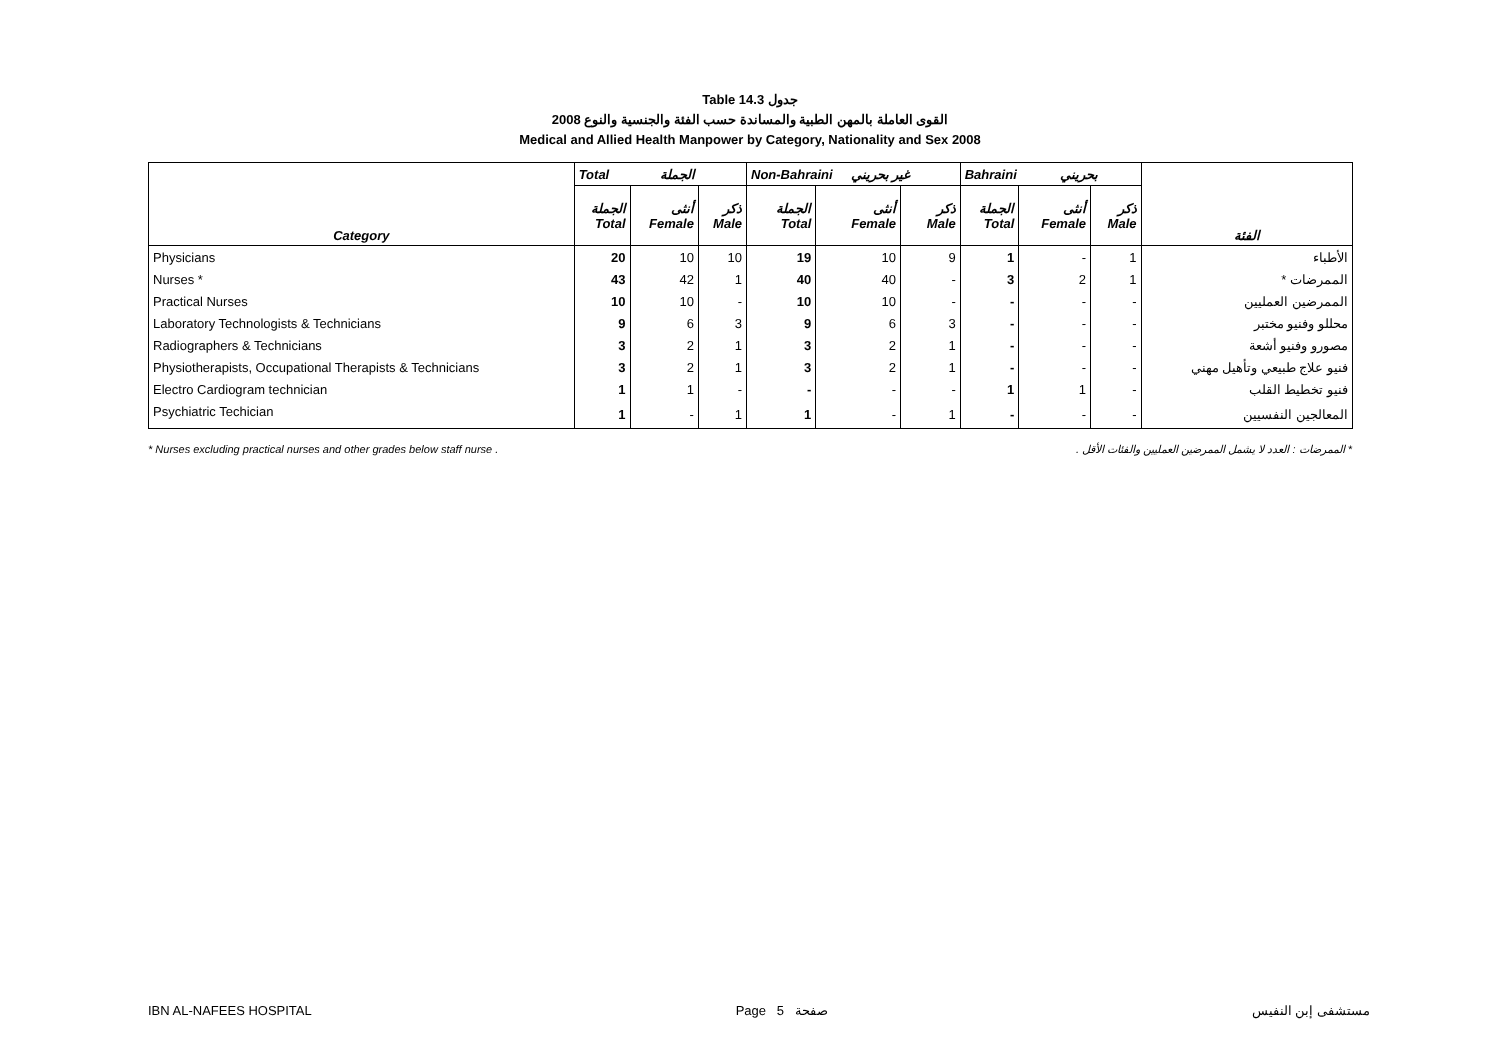Table 14.3 جدول
2008 القوى العاملة بالمهن الطبية والمساندة حسب الفئة والجنسية والنوع
Medical and Allied Health Manpower by Category, Nationality and Sex 2008
| | Total الجملة | | | Non-Bahraini غير بحريني | | | Bahraini بحريني | | | |
| --- | --- | --- | --- | --- | --- | --- | --- | --- | --- | --- |
| Category | الجملة Total | أنثى Female | ذكر Male | الجملة Total | أنثى Female | ذكر Male | الجملة Total | أنثى Female | ذكر Male | الفئة |
| Physicians | 20 | 10 | 10 | 19 | 10 | 9 | 1 | - | 1 | الأطباء |
| Nurses * | 43 | 42 | 1 | 40 | 40 | - | 3 | 2 | 1 | الممرضات * |
| Practical Nurses | 10 | 10 | - | 10 | 10 | - | - | - | - | الممرضين العمليين |
| Laboratory Technologists & Technicians | 9 | 6 | 3 | 9 | 6 | 3 | - | - | - | محللو وفنيو مختبر |
| Radiographers & Technicians | 3 | 2 | 1 | 3 | 2 | 1 | - | - | - | مصورو وفنيو أشعة |
| Physiotherapists, Occupational Therapists & Technicians | 3 | 2 | 1 | 3 | 2 | 1 | - | - | - | فنيو علاج طبيعي وتأهيل مهني |
| Electro Cardiogram technician | 1 | 1 | - | - | - | - | 1 | 1 | - | فنيو تخطيط القلب |
| Psychiatric Techician | 1 | - | 1 | 1 | - | 1 | - | - | - | المعالجين النفسيين |
* Nurses excluding practical nurses and other grades below staff nurse . * الممرضات : العدد لا يشمل الممرضين العمليين والفئات الأقل .
IBN AL-NAFEES HOSPITAL Page 5 صفحة مستشفى إبن النفيس